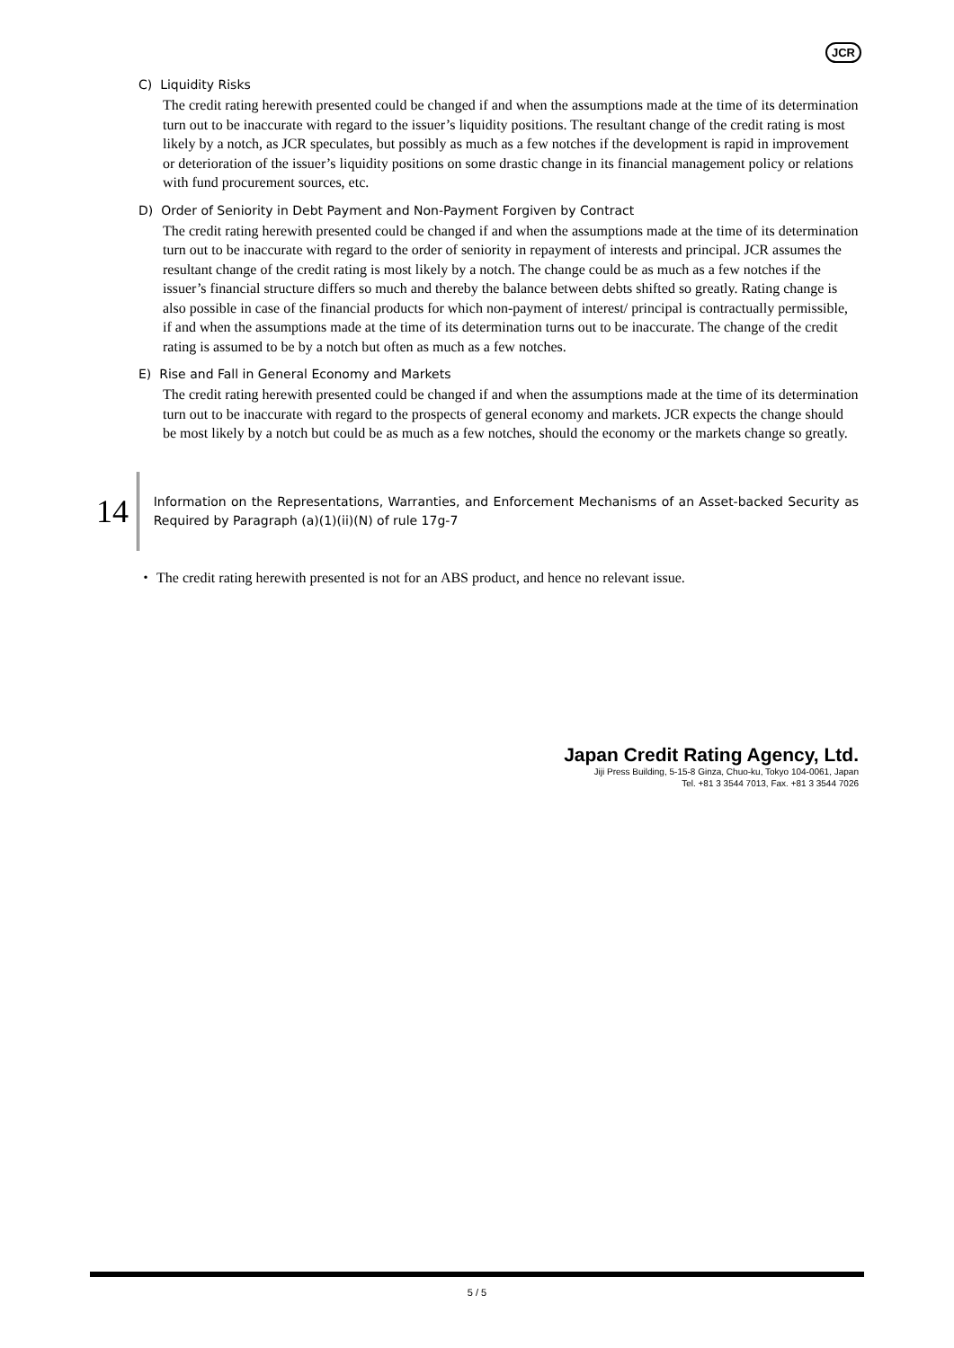JCR
C) Liquidity Risks
The credit rating herewith presented could be changed if and when the assumptions made at the time of its determination turn out to be inaccurate with regard to the issuer’s liquidity positions. The resultant change of the credit rating is most likely by a notch, as JCR speculates, but possibly as much as a few notches if the development is rapid in improvement or deterioration of the issuer’s liquidity positions on some drastic change in its financial management policy or relations with fund procurement sources, etc.
D) Order of Seniority in Debt Payment and Non-Payment Forgiven by Contract
The credit rating herewith presented could be changed if and when the assumptions made at the time of its determination turn out to be inaccurate with regard to the order of seniority in repayment of interests and principal. JCR assumes the resultant change of the credit rating is most likely by a notch. The change could be as much as a few notches if the issuer’s financial structure differs so much and thereby the balance between debts shifted so greatly. Rating change is also possible in case of the financial products for which non-payment of interest/ principal is contractually permissible, if and when the assumptions made at the time of its determination turns out to be inaccurate. The change of the credit rating is assumed to be by a notch but often as much as a few notches.
E) Rise and Fall in General Economy and Markets
The credit rating herewith presented could be changed if and when the assumptions made at the time of its determination turn out to be inaccurate with regard to the prospects of general economy and markets. JCR expects the change should be most likely by a notch but could be as much as a few notches, should the economy or the markets change so greatly.
14
Information on the Representations, Warranties, and Enforcement Mechanisms of an Asset-backed Security as Required by Paragraph (a)(1)(ii)(N) of rule 17g-7
・ The credit rating herewith presented is not for an ABS product, and hence no relevant issue.
Japan Credit Rating Agency, Ltd.
Jiji Press Building, 5-15-8 Ginza, Chuo-ku, Tokyo 104-0061, Japan
Tel. +81 3 3544 7013, Fax. +81 3 3544 7026
5 / 5